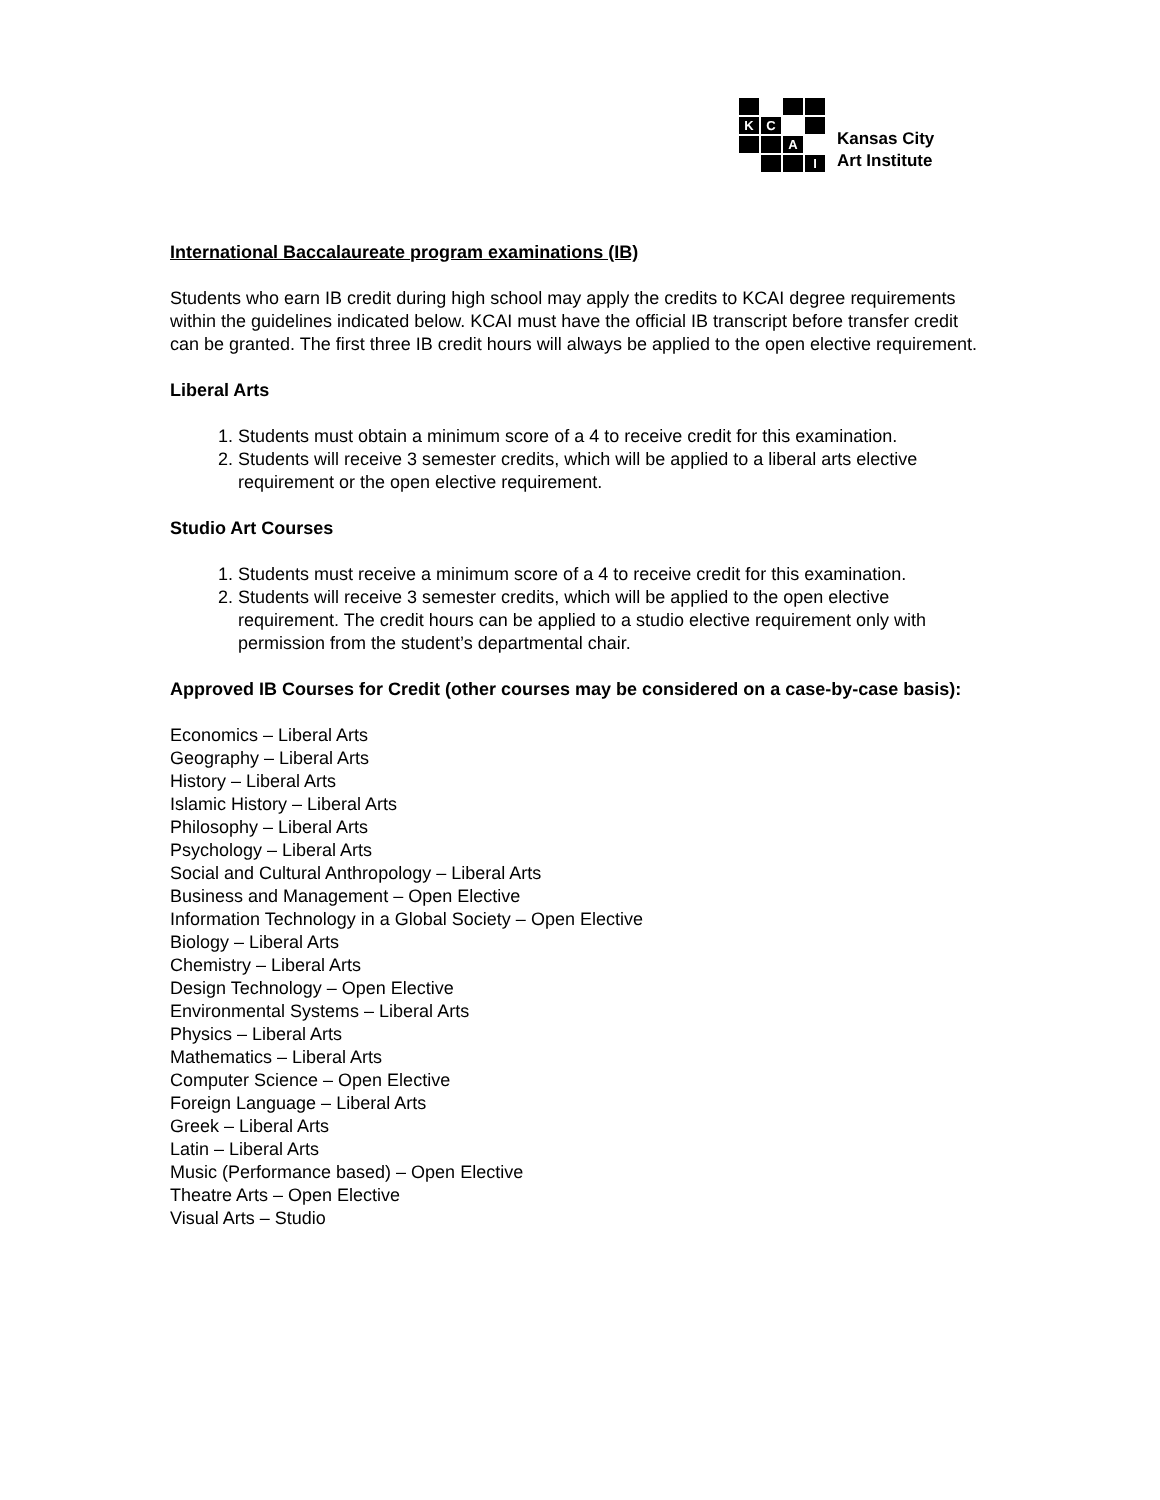K
C
A
I
Kansas City
Art Institute
International Baccalaureate program examinations (IB)
Students who earn IB credit during high school may apply the credits to KCAI degree requirements within the guidelines indicated below. KCAI must have the official IB transcript before transfer credit can be granted. The first three IB credit hours will always be applied to the open elective requirement.
Liberal Arts
1. Students must obtain a minimum score of a 4 to receive credit for this examination.
2. Students will receive 3 semester credits, which will be applied to a liberal arts elective requirement or the open elective requirement.
Studio Art Courses
1. Students must receive a minimum score of a 4 to receive credit for this examination.
2. Students will receive 3 semester credits, which will be applied to the open elective requirement. The credit hours can be applied to a studio elective requirement only with permission from the student’s departmental chair.
Approved IB Courses for Credit (other courses may be considered on a case-by-case basis):
Economics – Liberal Arts
Geography – Liberal Arts
History – Liberal Arts
Islamic History – Liberal Arts
Philosophy – Liberal Arts
Psychology – Liberal Arts
Social and Cultural Anthropology – Liberal Arts
Business and Management – Open Elective
Information Technology in a Global Society – Open Elective
Biology – Liberal Arts
Chemistry – Liberal Arts
Design Technology – Open Elective
Environmental Systems – Liberal Arts
Physics – Liberal Arts
Mathematics – Liberal Arts
Computer Science – Open Elective
Foreign Language – Liberal Arts
Greek – Liberal Arts
Latin – Liberal Arts
Music (Performance based) – Open Elective
Theatre Arts – Open Elective
Visual Arts – Studio